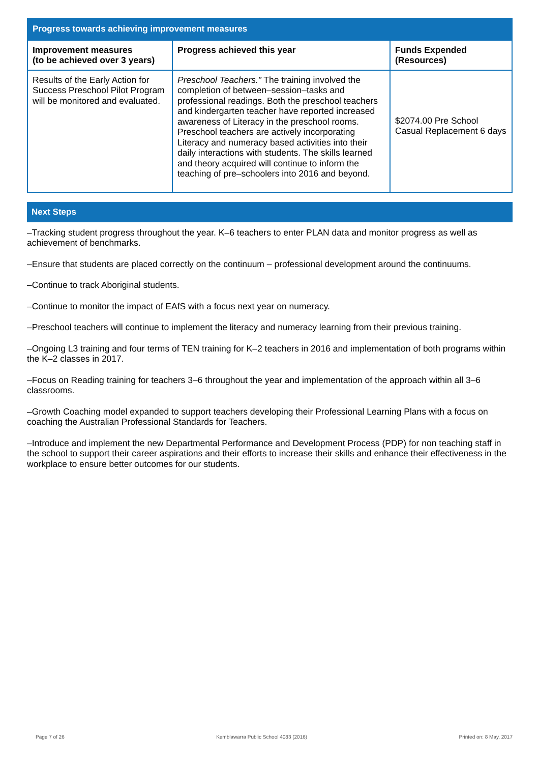| Progress towards achieving improvement measures | | |
| Improvement measures (to be achieved over 3 years) | Progress achieved this year | Funds Expended (Resources) |
| Results of the Early Action for Success Preschool Pilot Program will be monitored and evaluated. | Preschool Teachers.” The training involved the completion of between–session–tasks and professional readings. Both the preschool teachers and kindergarten teacher have reported increased awareness of Literacy in the preschool rooms. Preschool teachers are actively incorporating Literacy and numeracy based activities into their daily interactions with students. The skills learned and theory acquired will continue to inform the teaching of pre–schoolers into 2016 and beyond. | $2074.00 Pre School Casual Replacement 6 days |
Next Steps
–Tracking student progress throughout the year. K–6 teachers to enter PLAN data and monitor progress as well as achievement of benchmarks.
–Ensure that students are placed correctly on the continuum – professional development around the continuums.
–Continue to track Aboriginal students.
–Continue to monitor the impact of EAfS with a focus next year on numeracy.
–Preschool teachers will continue to implement the literacy and numeracy learning from their previous training.
–Ongoing L3 training and four terms of TEN training for K–2 teachers in 2016 and implementation of both programs within the K–2 classes in 2017.
–Focus on Reading training for teachers 3–6 throughout the year and implementation of the approach within all 3–6 classrooms.
–Growth Coaching model expanded to support teachers developing their Professional Learning Plans with a focus on coaching the Australian Professional Standards for Teachers.
–Introduce and implement the new Departmental Performance and Development Process (PDP) for non teaching staff in the school to support their career aspirations and their efforts to increase their skills and enhance their effectiveness in the workplace to ensure better outcomes for our students.
Page 7 of 26 Kemblawarra Public School 4083 (2016) Printed on: 8 May, 2017